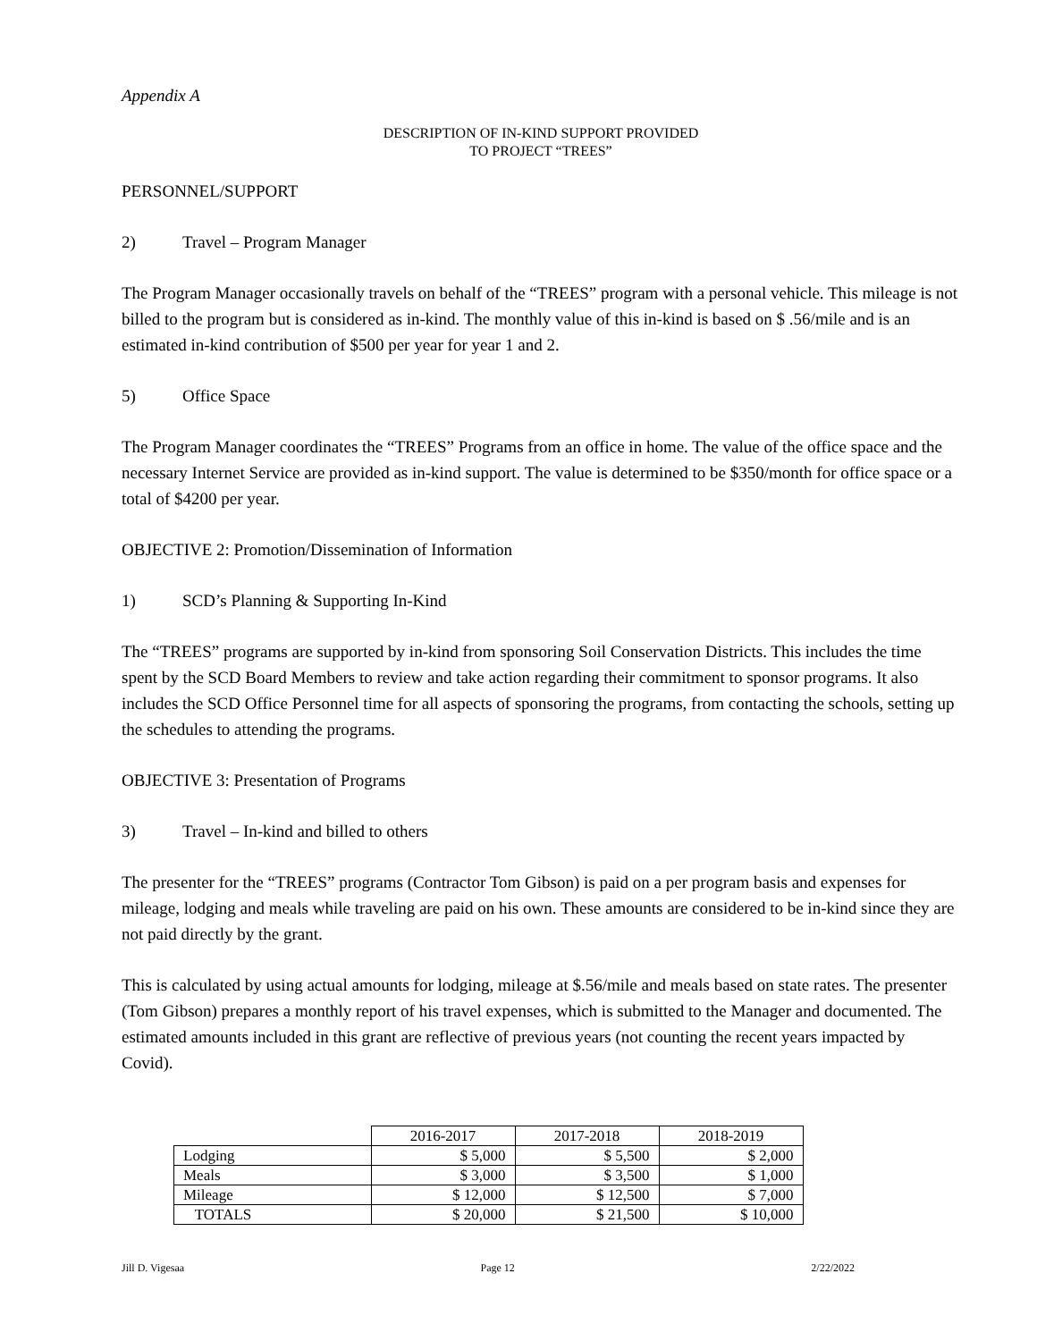Appendix A
DESCRIPTION OF IN-KIND SUPPORT PROVIDED
TO PROJECT “TREES”
PERSONNEL/SUPPORT
2) Travel – Program Manager
The Program Manager occasionally travels on behalf of the “TREES” program with a personal vehicle. This mileage is not billed to the program but is considered as in-kind. The monthly value of this in-kind is based on $ .56/mile and is an estimated in-kind contribution of $500 per year for year 1 and 2.
5) Office Space
The Program Manager coordinates the “TREES” Programs from an office in home. The value of the office space and the necessary Internet Service are provided as in-kind support. The value is determined to be $350/month for office space or a total of $4200 per year.
OBJECTIVE 2: Promotion/Dissemination of Information
1) SCD’s Planning & Supporting In-Kind
The “TREES” programs are supported by in-kind from sponsoring Soil Conservation Districts. This includes the time spent by the SCD Board Members to review and take action regarding their commitment to sponsor programs. It also includes the SCD Office Personnel time for all aspects of sponsoring the programs, from contacting the schools, setting up the schedules to attending the programs.
OBJECTIVE 3: Presentation of Programs
3) Travel – In-kind and billed to others
The presenter for the “TREES” programs (Contractor Tom Gibson) is paid on a per program basis and expenses for mileage, lodging and meals while traveling are paid on his own. These amounts are considered to be in-kind since they are not paid directly by the grant.
This is calculated by using actual amounts for lodging, mileage at $.56/mile and meals based on state rates. The presenter (Tom Gibson) prepares a monthly report of his travel expenses, which is submitted to the Manager and documented. The estimated amounts included in this grant are reflective of previous years (not counting the recent years impacted by Covid).
| | 2016-2017 | 2017-2018 | 2018-2019 |
| Lodging | $ 5,000 | $ 5,500 | $ 2,000 |
| Meals | $ 3,000 | $ 3,500 | $ 1,000 |
| Mileage | $ 12,000 | $ 12,500 | $ 7,000 |
| TOTALS | $ 20,000 | $ 21,500 | $ 10,000 |
Jill D. Vigesaa Page 12 2/22/2022